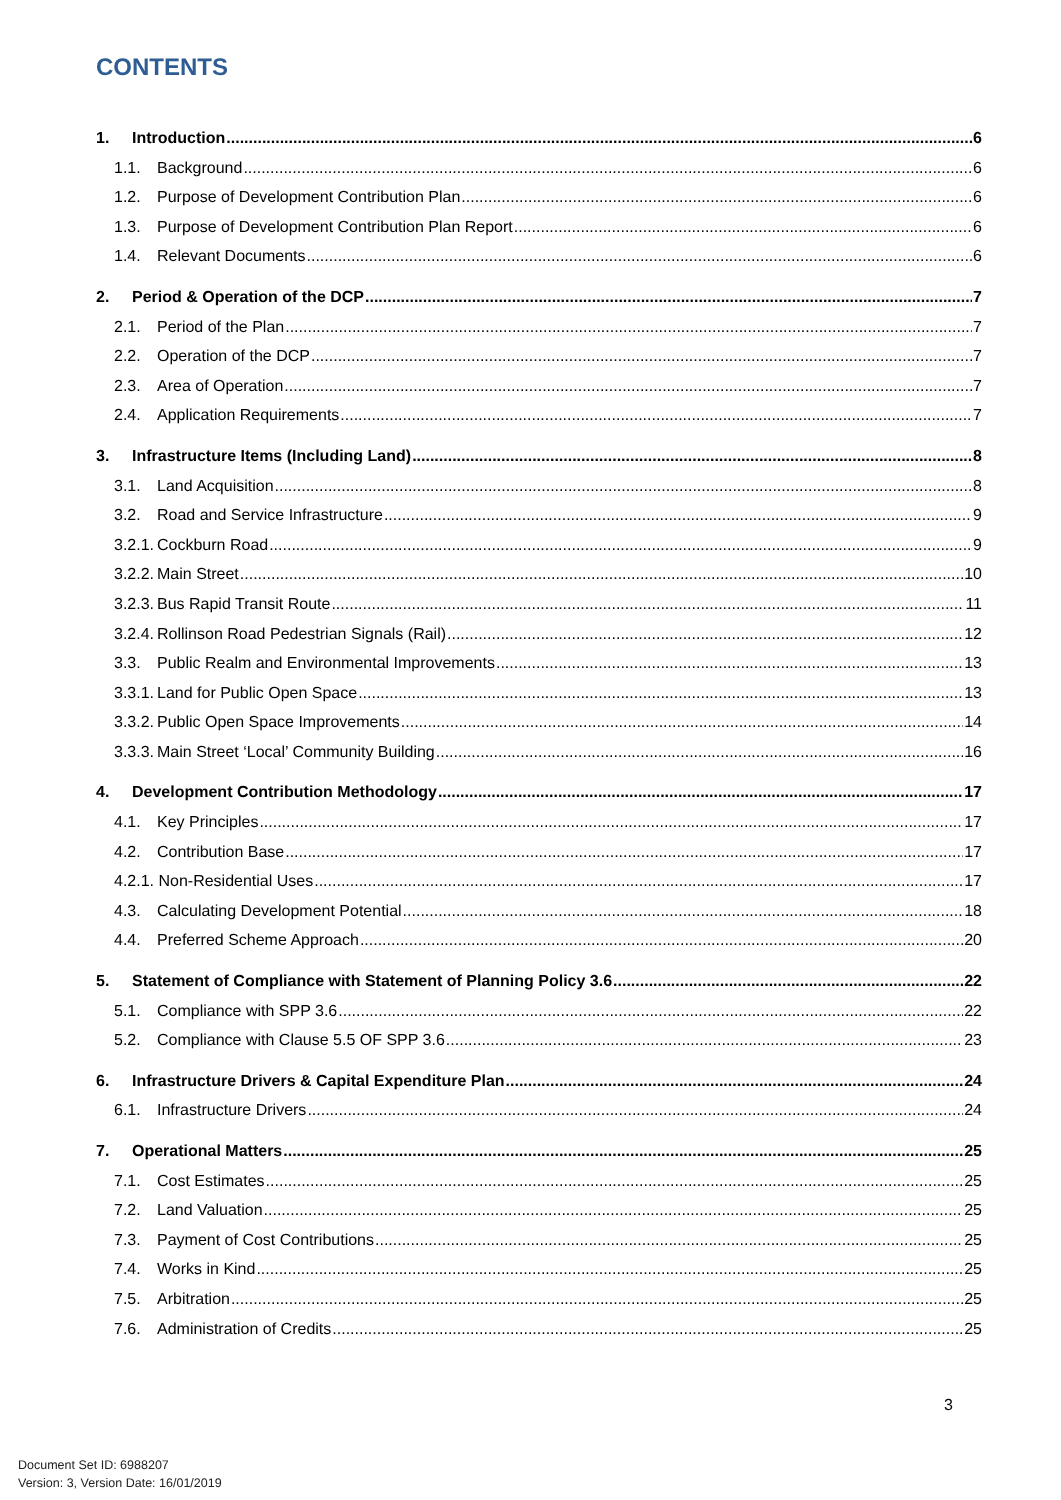CONTENTS
1. Introduction 6
1.1. Background 6
1.2. Purpose of Development Contribution Plan 6
1.3. Purpose of Development Contribution Plan Report 6
1.4. Relevant Documents 6
2. Period & Operation of the DCP 7
2.1. Period of the Plan 7
2.2. Operation of the DCP 7
2.3. Area of Operation 7
2.4. Application Requirements 7
3. Infrastructure Items (Including Land) 8
3.1. Land Acquisition 8
3.2. Road and Service Infrastructure 9
3.2.1. Cockburn Road 9
3.2.2. Main Street 10
3.2.3. Bus Rapid Transit Route 11
3.2.4. Rollinson Road Pedestrian Signals (Rail) 12
3.3. Public Realm and Environmental Improvements 13
3.3.1. Land for Public Open Space 13
3.3.2. Public Open Space Improvements 14
3.3.3. Main Street ‘Local’ Community Building 16
4. Development Contribution Methodology 17
4.1. Key Principles 17
4.2. Contribution Base 17
4.2.1. Non-Residential Uses 17
4.3. Calculating Development Potential 18
4.4. Preferred Scheme Approach 20
5. Statement of Compliance with Statement of Planning Policy 3.6 22
5.1. Compliance with SPP 3.6 22
5.2. Compliance with Clause 5.5 OF SPP 3.6 23
6. Infrastructure Drivers & Capital Expenditure Plan 24
6.1. Infrastructure Drivers 24
7. Operational Matters 25
7.1. Cost Estimates 25
7.2. Land Valuation 25
7.3. Payment of Cost Contributions 25
7.4. Works in Kind 25
7.5. Arbitration 25
7.6. Administration of Credits 25
3
Document Set ID: 6988207
Version: 3, Version Date: 16/01/2019